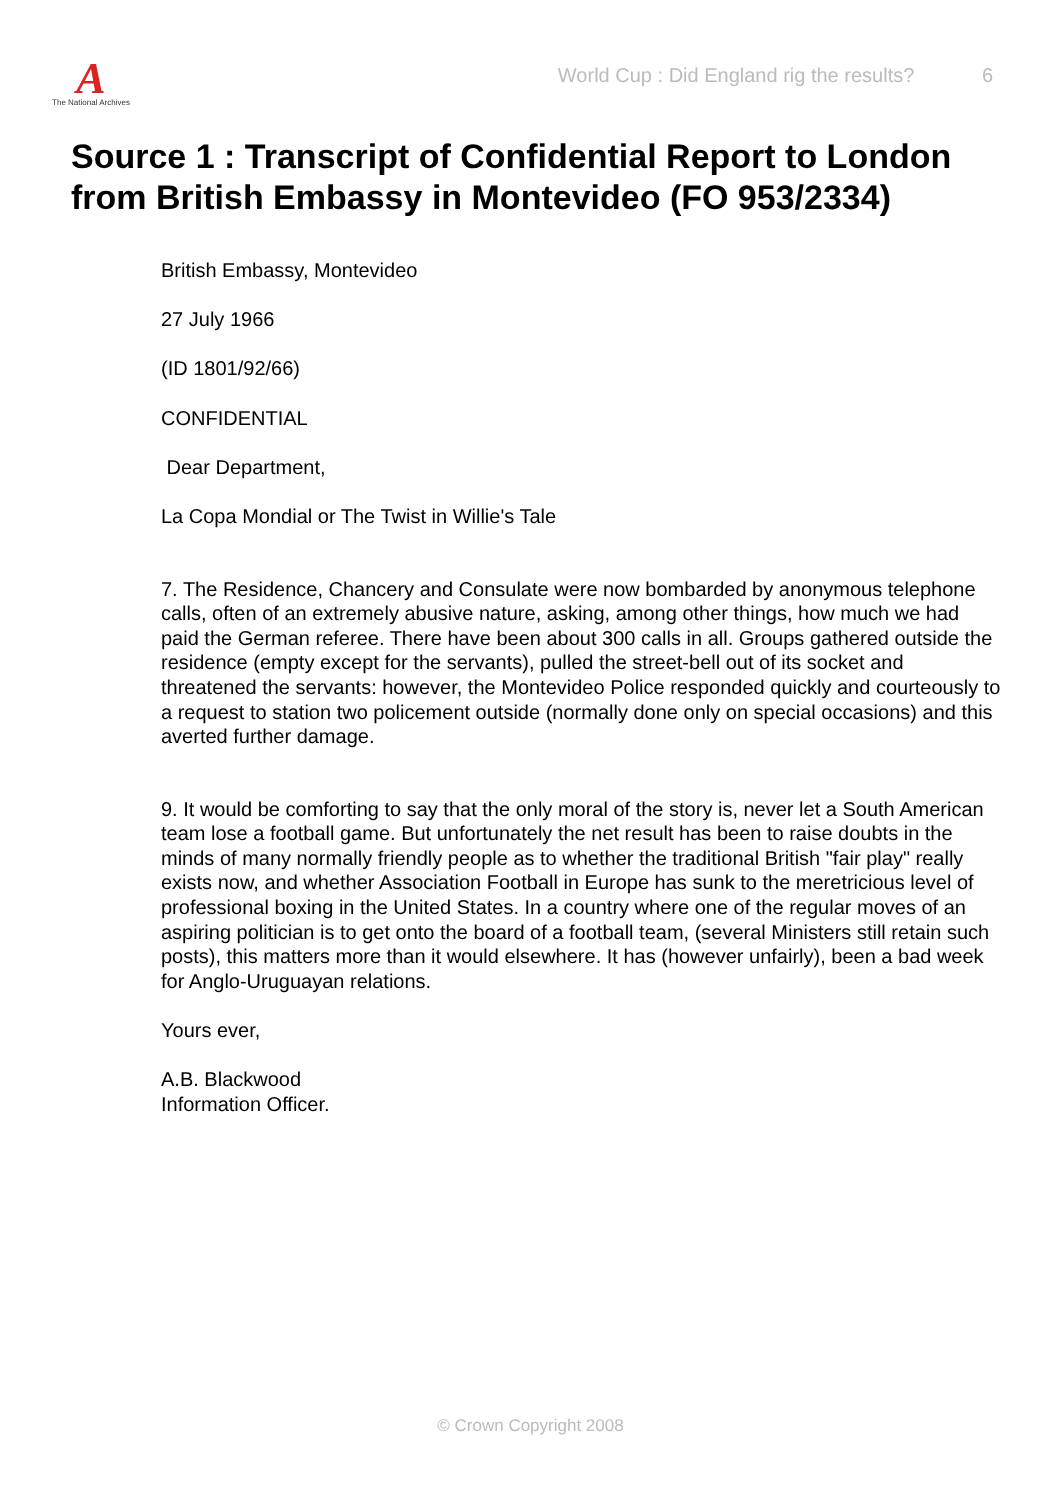A
The National Archives
World Cup : Did England rig the results? 6
Source 1 : Transcript of Confidential Report to London from British Embassy in Montevideo (FO 953/2334)
British Embassy, Montevideo
27 July 1966
(ID 1801/92/66)
CONFIDENTIAL
Dear Department,
La Copa Mondial or The Twist in Willie's Tale
7. The Residence, Chancery and Consulate were now bombarded by anonymous telephone calls, often of an extremely abusive nature, asking, among other things, how much we had paid the German referee. There have been about 300 calls in all. Groups gathered outside the residence (empty except for the servants), pulled the street-bell out of its socket and threatened the servants: however, the Montevideo Police responded quickly and courteously to a request to station two policement outside (normally done only on special occasions) and this averted further damage.
9. It would be comforting to say that the only moral of the story is, never let a South American team lose a football game. But unfortunately the net result has been to raise doubts in the minds of many normally friendly people as to whether the traditional British "fair play" really exists now, and whether Association Football in Europe has sunk to the meretricious level of professional boxing in the United States. In a country where one of the regular moves of an aspiring politician is to get onto the board of a football team, (several Ministers still retain such posts), this matters more than it would elsewhere. It has (however unfairly), been a bad week for Anglo-Uruguayan relations.
Yours ever,
A.B. Blackwood
Information Officer.
© Crown Copyright 2008